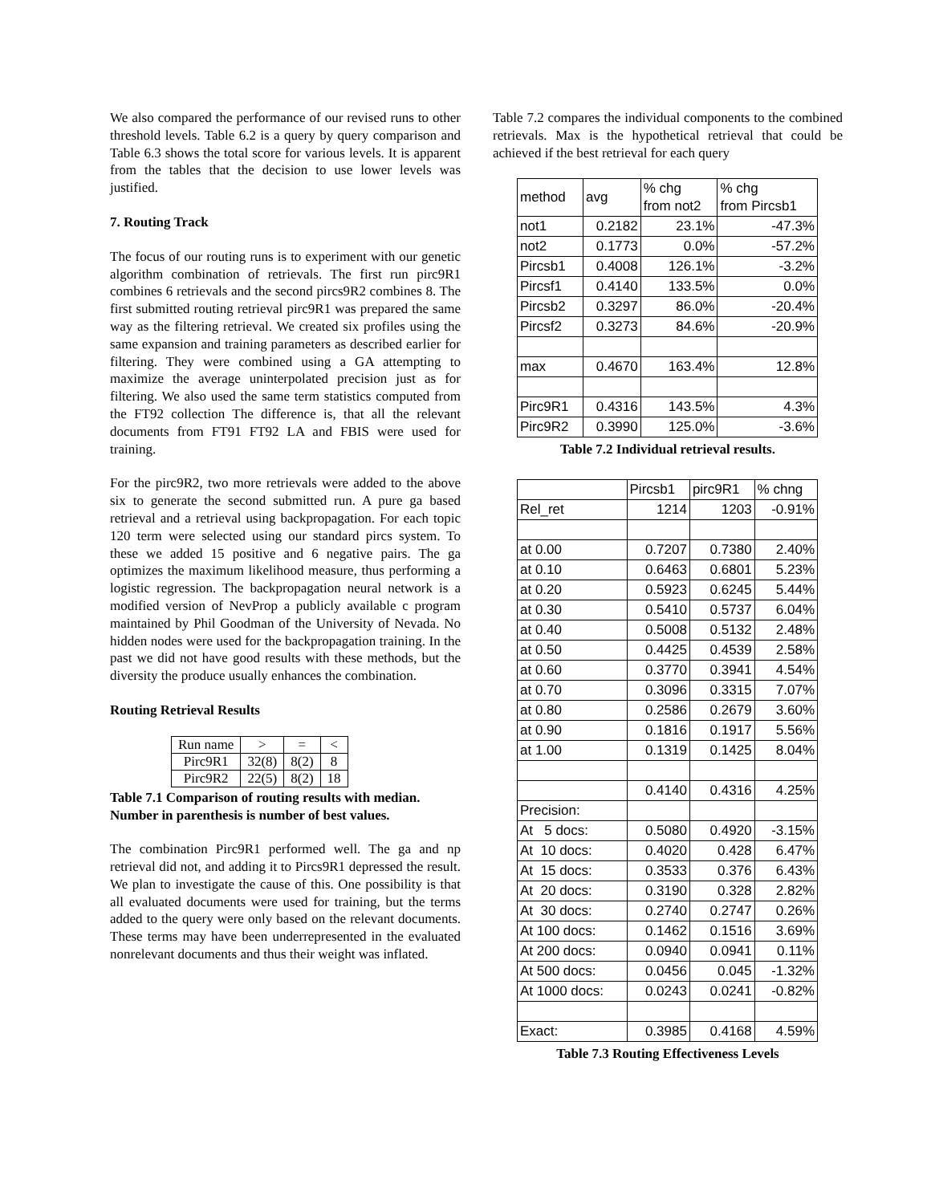We also compared the performance of our revised runs to other threshold levels. Table 6.2 is a query by query comparison and Table 6.3 shows the total score for various levels. It is apparent from the tables that the decision to use lower levels was justified.
7. Routing Track
The focus of our routing runs is to experiment with our genetic algorithm combination of retrievals. The first run pirc9R1 combines 6 retrievals and the second pircs9R2 combines 8. The first submitted routing retrieval pirc9R1 was prepared the same way as the filtering retrieval. We created six profiles using the same expansion and training parameters as described earlier for filtering. They were combined using a GA attempting to maximize the average uninterpolated precision just as for filtering. We also used the same term statistics computed from the FT92 collection The difference is, that all the relevant documents from FT91 FT92 LA and FBIS were used for training.
For the pirc9R2, two more retrievals were added to the above six to generate the second submitted run. A pure ga based retrieval and a retrieval using backpropagation. For each topic 120 term were selected using our standard pircs system. To these we added 15 positive and 6 negative pairs. The ga optimizes the maximum likelihood measure, thus performing a logistic regression. The backpropagation neural network is a modified version of NevProp a publicly available c program maintained by Phil Goodman of the University of Nevada. No hidden nodes were used for the backpropagation training. In the past we did not have good results with these methods, but the diversity the produce usually enhances the combination.
Routing Retrieval Results
| Run name | > | = | < |
| Pirc9R1 | 32(8) | 8(2) | 8 |
| Pirc9R2 | 22(5) | 8(2) | 18 |
Table 7.1 Comparison of routing results with median. Number in parenthesis is number of best values.
The combination Pirc9R1 performed well. The ga and np retrieval did not, and adding it to Pircs9R1 depressed the result. We plan to investigate the cause of this. One possibility is that all evaluated documents were used for training, but the terms added to the query were only based on the relevant documents. These terms may have been underrepresented in the evaluated nonrelevant documents and thus their weight was inflated.
Table 7.2 compares the individual components to the combined retrievals. Max is the hypothetical retrieval that could be achieved if the best retrieval for each query
| method | avg | % chg from not2 | % chg from Pircsb1 |
| not1 | 0.2182 | 23.1% | -47.3% |
| not2 | 0.1773 | 0.0% | -57.2% |
| Pircsb1 | 0.4008 | 126.1% | -3.2% |
| Pircsf1 | 0.4140 | 133.5% | 0.0% |
| Pircsb2 | 0.3297 | 86.0% | -20.4% |
| Pircsf2 | 0.3273 | 84.6% | -20.9% |
| max | 0.4670 | 163.4% | 12.8% |
| Pirc9R1 | 0.4316 | 143.5% | 4.3% |
| Pirc9R2 | 0.3990 | 125.0% | -3.6% |
Table 7.2 Individual retrieval results.
| | Pircsb1 | pirc9R1 | % chng |
| Rel_ret | 1214 | 1203 | -0.91% |
| at 0.00 | 0.7207 | 0.7380 | 2.40% |
| at 0.10 | 0.6463 | 0.6801 | 5.23% |
| at 0.20 | 0.5923 | 0.6245 | 5.44% |
| at 0.30 | 0.5410 | 0.5737 | 6.04% |
| at 0.40 | 0.5008 | 0.5132 | 2.48% |
| at 0.50 | 0.4425 | 0.4539 | 2.58% |
| at 0.60 | 0.3770 | 0.3941 | 4.54% |
| at 0.70 | 0.3096 | 0.3315 | 7.07% |
| at 0.80 | 0.2586 | 0.2679 | 3.60% |
| at 0.90 | 0.1816 | 0.1917 | 5.56% |
| at 1.00 | 0.1319 | 0.1425 | 8.04% |
| | 0.4140 | 0.4316 | 4.25% |
| Precision: | | | |
| At 5 docs: | 0.5080 | 0.4920 | -3.15% |
| At 10 docs: | 0.4020 | 0.428 | 6.47% |
| At 15 docs: | 0.3533 | 0.376 | 6.43% |
| At 20 docs: | 0.3190 | 0.328 | 2.82% |
| At 30 docs: | 0.2740 | 0.2747 | 0.26% |
| At 100 docs: | 0.1462 | 0.1516 | 3.69% |
| At 200 docs: | 0.0940 | 0.0941 | 0.11% |
| At 500 docs: | 0.0456 | 0.045 | -1.32% |
| At 1000 docs: | 0.0243 | 0.0241 | -0.82% |
| Exact: | 0.3985 | 0.4168 | 4.59% |
Table 7.3 Routing Effectiveness Levels